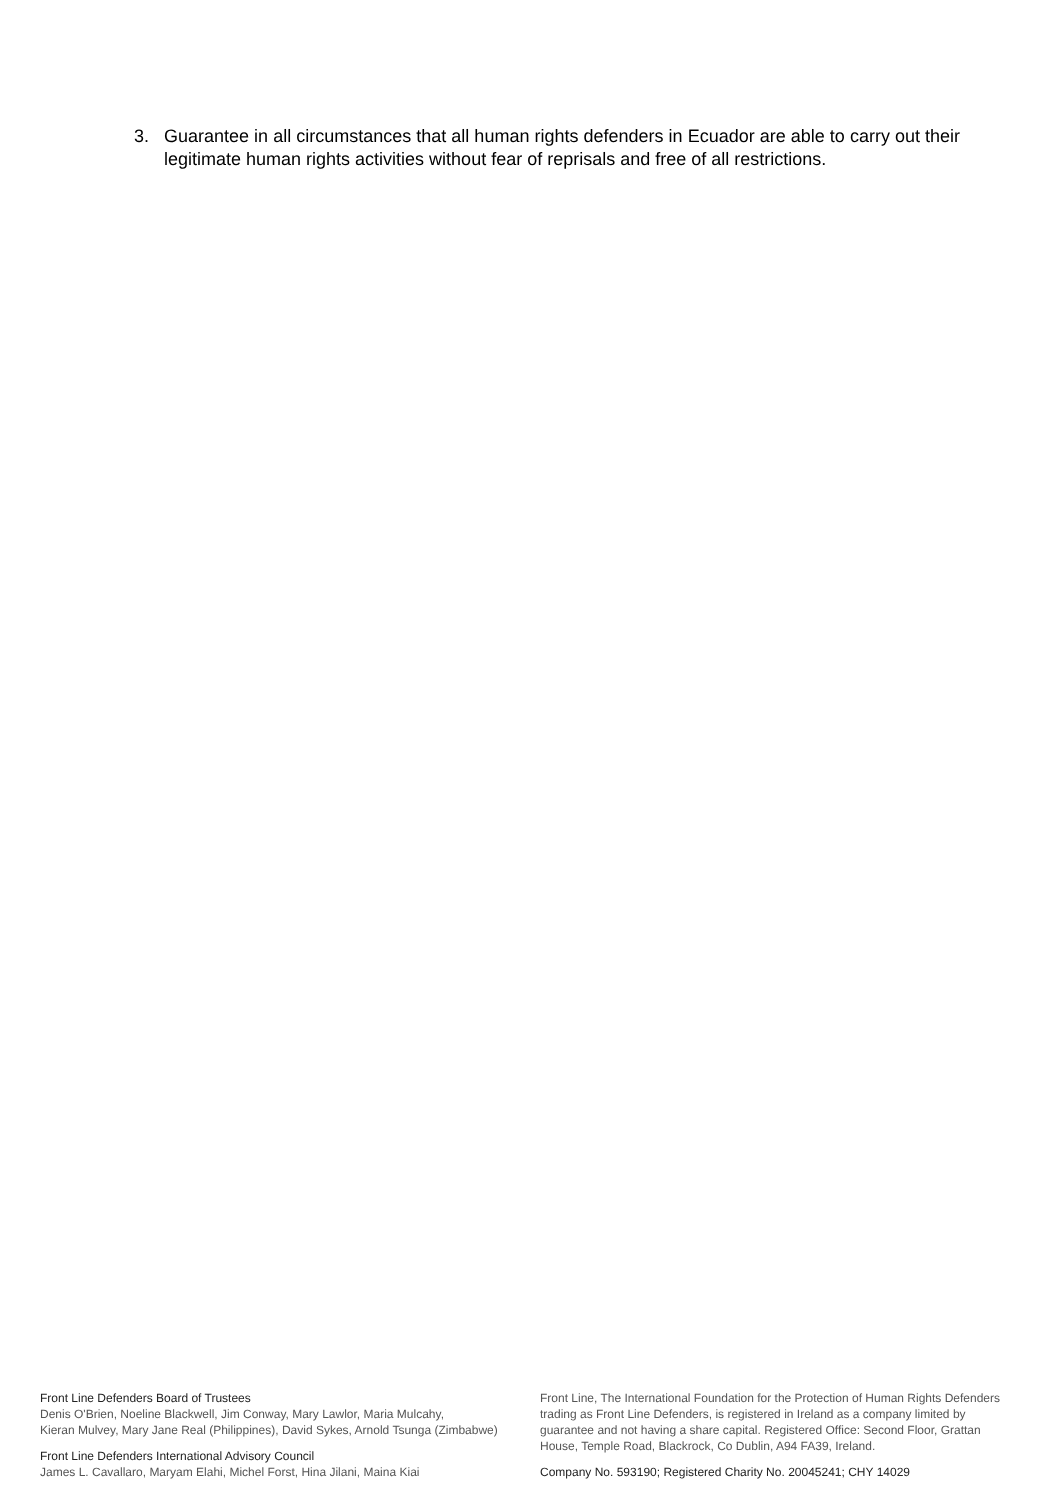3. Guarantee in all circumstances that all human rights defenders in Ecuador are able to carry out their legitimate human rights activities without fear of reprisals and free of all restrictions.
Front Line Defenders Board of Trustees
Denis O'Brien, Noeline Blackwell, Jim Conway, Mary Lawlor, Maria Mulcahy,
Kieran Mulvey, Mary Jane Real (Philippines), David Sykes, Arnold Tsunga (Zimbabwe)
Front Line Defenders International Advisory Council
James L. Cavallaro, Maryam Elahi, Michel Forst, Hina Jilani, Maina Kiai
Front Line, The International Foundation for the Protection of Human Rights Defenders trading as Front Line Defenders, is registered in Ireland as a company limited by guarantee and not having a share capital. Registered Office: Second Floor, Grattan House, Temple Road, Blackrock, Co Dublin, A94 FA39, Ireland.
Company No. 593190; Registered Charity No. 20045241; CHY 14029